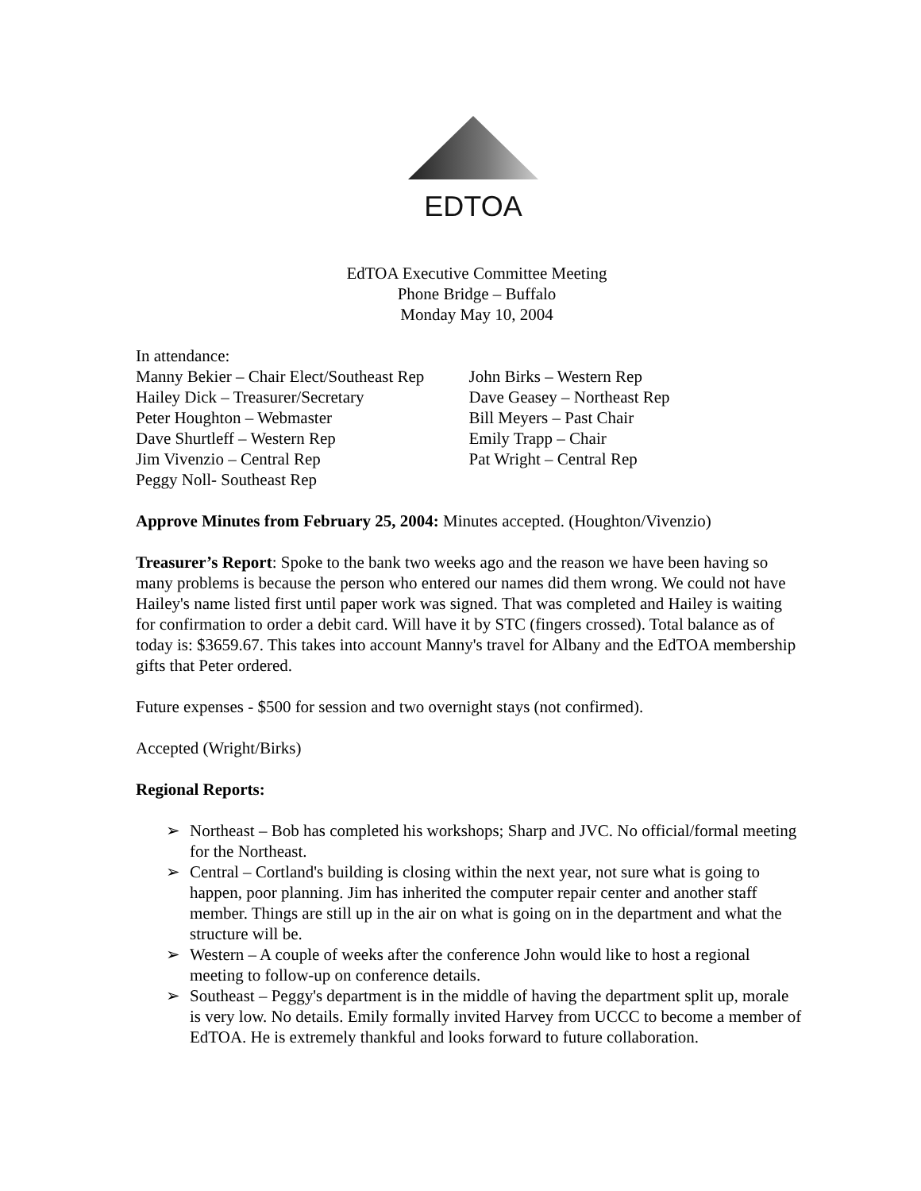EDTOA
EdTOA Executive Committee Meeting
Phone Bridge – Buffalo
Monday May 10, 2004
In attendance:
Manny Bekier – Chair Elect/Southeast Rep
Hailey Dick – Treasurer/Secretary
Peter Houghton – Webmaster
Dave Shurtleff – Western Rep
Jim Vivenzio – Central Rep
Peggy Noll- Southeast Rep
John Birks – Western Rep
Dave Geasey – Northeast Rep
Bill Meyers – Past Chair
Emily Trapp – Chair
Pat Wright – Central Rep
Approve Minutes from February 25, 2004: Minutes accepted. (Houghton/Vivenzio)
Treasurer’s Report: Spoke to the bank two weeks ago and the reason we have been having so many problems is because the person who entered our names did them wrong. We could not have Hailey's name listed first until paper work was signed. That was completed and Hailey is waiting for confirmation to order a debit card. Will have it by STC (fingers crossed). Total balance as of today is: $3659.67. This takes into account Manny's travel for Albany and the EdTOA membership gifts that Peter ordered.
Future expenses - $500 for session and two overnight stays (not confirmed).
Accepted (Wright/Birks)
Regional Reports:
➢ Northeast – Bob has completed his workshops; Sharp and JVC. No official/formal meeting for the Northeast.
➢ Central – Cortland's building is closing within the next year, not sure what is going to happen, poor planning. Jim has inherited the computer repair center and another staff member. Things are still up in the air on what is going on in the department and what the structure will be.
➢ Western – A couple of weeks after the conference John would like to host a regional meeting to follow-up on conference details.
➢ Southeast – Peggy's department is in the middle of having the department split up, morale is very low. No details. Emily formally invited Harvey from UCCC to become a member of EdTOA. He is extremely thankful and looks forward to future collaboration.